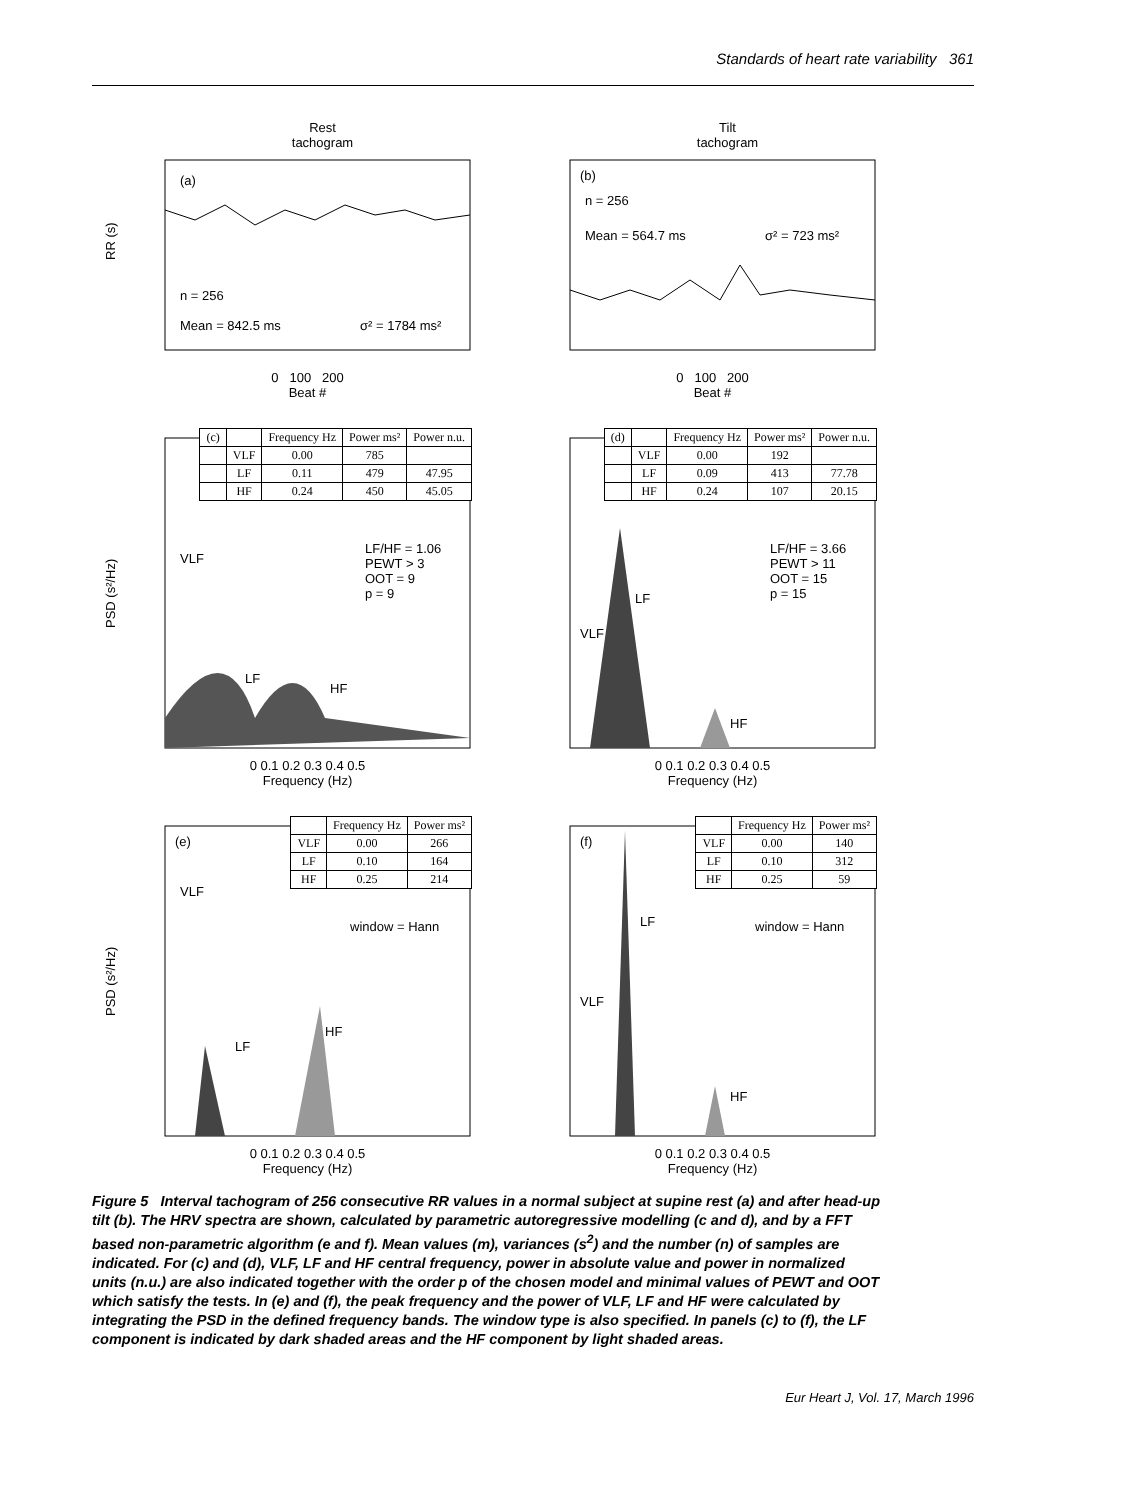Standards of heart rate variability 361
Rest
tachogram
(a)
n = 256
Mean = 842.5 ms
σ² = 1784 ms²
RR (s)
0 100 200
Beat #
Tilt
tachogram
(b)
n = 256
Mean = 564.7 ms
σ² = 723 ms²
0 100 200
Beat #
| (c) | | Frequency Hz | Power ms² | Power n.u. |
| --- | --- | --- | --- | --- |
| | VLF | 0.00 | 785 | |
| | LF | 0.11 | 479 | 47.95 |
| | HF | 0.24 | 450 | 45.05 |
LF/HF = 1.06
PEWT > 3
OOT = 9
p = 9
VLF
LF
HF
PSD (s²/Hz)
0 0.1 0.2 0.3 0.4 0.5
Frequency (Hz)
| (d) | | Frequency Hz | Power ms² | Power n.u. |
| --- | --- | --- | --- | --- |
| | VLF | 0.00 | 192 | |
| | LF | 0.09 | 413 | 77.78 |
| | HF | 0.24 | 107 | 20.15 |
LF/HF = 3.66
PEWT > 11
OOT = 15
p = 15
VLF
LF
HF
0 0.1 0.2 0.3 0.4 0.5
Frequency (Hz)
| | Frequency Hz | Power ms² |
| --- | --- | --- |
| VLF | 0.00 | 266 |
| LF | 0.10 | 164 |
| HF | 0.25 | 214 |
(e)
VLF
window = Hann
LF
HF
PSD (s²/Hz)
0 0.1 0.2 0.3 0.4 0.5
Frequency (Hz)
| | Frequency Hz | Power ms² |
| --- | --- | --- |
| VLF | 0.00 | 140 |
| LF | 0.10 | 312 |
| HF | 0.25 | 59 |
(f)
window = Hann
VLF
LF
HF
0 0.1 0.2 0.3 0.4 0.5
Frequency (Hz)
Figure 5 Interval tachogram of 256 consecutive RR values in a normal subject at supine rest (a) and after head-up tilt (b). The HRV spectra are shown, calculated by parametric autoregressive modelling (c and d), and by a FFT based non-parametric algorithm (e and f). Mean values (m), variances (s<sup>2</sup>) and the number (n) of samples are indicated. For (c) and (d), VLF, LF and HF central frequency, power in absolute value and power in normalized units (n.u.) are also indicated together with the order p of the chosen model and minimal values of PEWT and OOT which satisfy the tests. In (e) and (f), the peak frequency and the power of VLF, LF and HF were calculated by integrating the PSD in the defined frequency bands. The window type is also specified. In panels (c) to (f), the LF component is indicated by dark shaded areas and the HF component by light shaded areas.
Eur Heart J, Vol. 17, March 1996